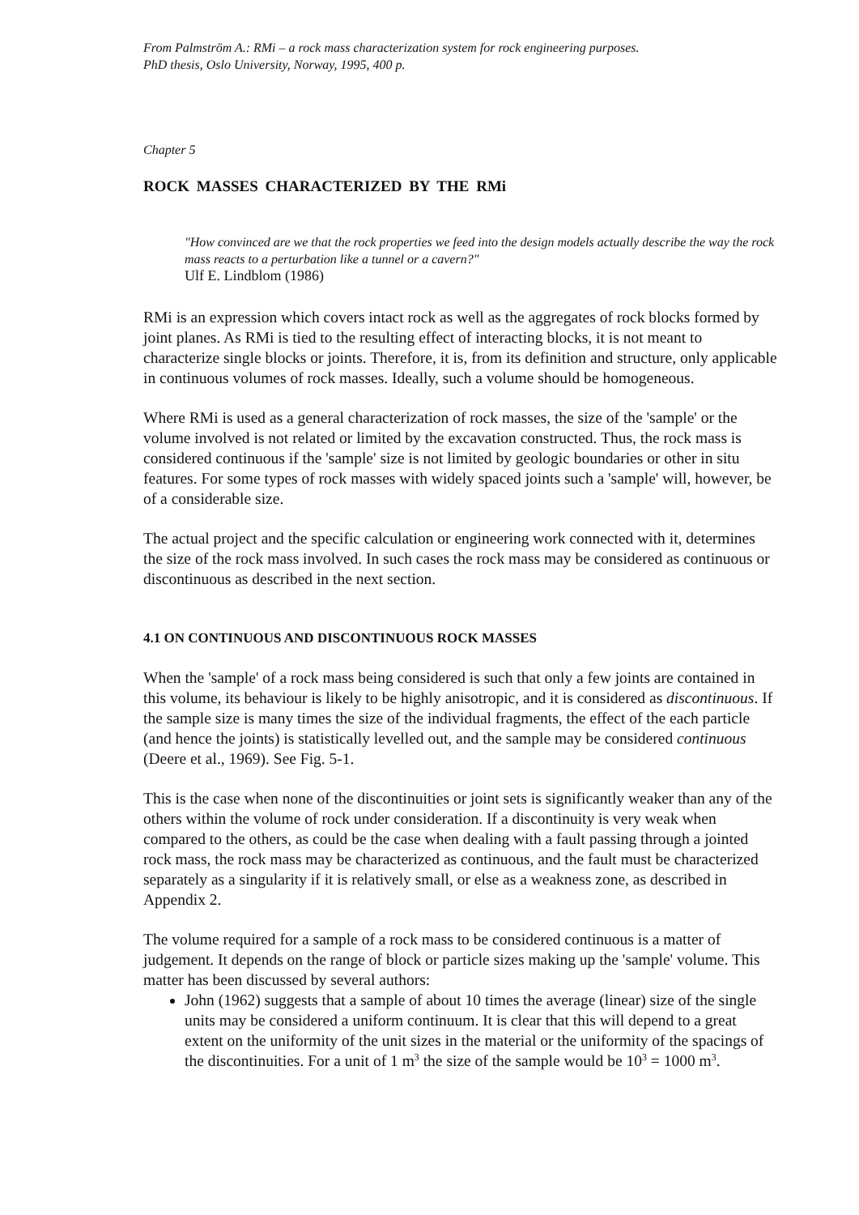From Palmström A.: RMi – a rock mass characterization system for rock engineering purposes.
PhD thesis, Oslo University, Norway, 1995, 400 p.
Chapter 5
ROCK MASSES CHARACTERIZED BY THE RMi
"How convinced are we that the rock properties we feed into the design models actually describe the way the rock mass reacts to a perturbation like a tunnel or a cavern?"
Ulf E. Lindblom (1986)
RMi is an expression which covers intact rock as well as the aggregates of rock blocks formed by joint planes. As RMi is tied to the resulting effect of interacting blocks, it is not meant to characterize single blocks or joints. Therefore, it is, from its definition and structure, only applicable in continuous volumes of rock masses. Ideally, such a volume should be homogeneous.
Where RMi is used as a general characterization of rock masses, the size of the 'sample' or the volume involved is not related or limited by the excavation constructed. Thus, the rock mass is considered continuous if the 'sample' size is not limited by geologic boundaries or other in situ features. For some types of rock masses with widely spaced joints such a 'sample' will, however, be of a considerable size.
The actual project and the specific calculation or engineering work connected with it, determines the size of the rock mass involved. In such cases the rock mass may be considered as continuous or discontinuous as described in the next section.
4.1 ON CONTINUOUS AND DISCONTINUOUS ROCK MASSES
When the 'sample' of a rock mass being considered is such that only a few joints are contained in this volume, its behaviour is likely to be highly anisotropic, and it is considered as discontinuous. If the sample size is many times the size of the individual fragments, the effect of the each particle (and hence the joints) is statistically levelled out, and the sample may be considered continuous (Deere et al., 1969). See Fig. 5-1.
This is the case when none of the discontinuities or joint sets is significantly weaker than any of the others within the volume of rock under consideration. If a discontinuity is very weak when compared to the others, as could be the case when dealing with a fault passing through a jointed rock mass, the rock mass may be characterized as continuous, and the fault must be characterized separately as a singularity if it is relatively small, or else as a weakness zone, as described in Appendix 2.
The volume required for a sample of a rock mass to be considered continuous is a matter of judgement. It depends on the range of block or particle sizes making up the 'sample' volume. This matter has been discussed by several authors:
John (1962) suggests that a sample of about 10 times the average (linear) size of the single units may be considered a uniform continuum. It is clear that this will depend to a great extent on the uniformity of the unit sizes in the material or the uniformity of the spacings of the discontinuities. For a unit of 1 m<sup>3</sup> the size of the sample would be 10<sup>3</sup> = 1000 m<sup>3</sup>.